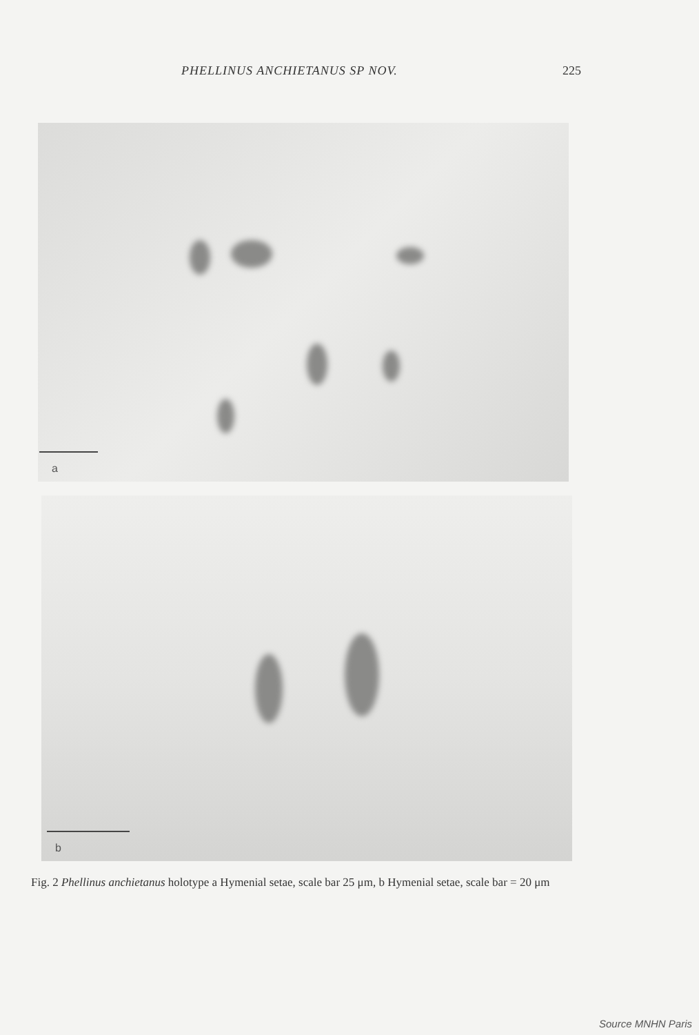PHELLINUS ANCHIETANUS SP NOV. 225
a
b
Fig. 2 Phellinus anchietanus holotype a Hymenial setae, scale bar 25 μm, b Hymenial setae, scale bar = 20 μm
Source MNHN Paris